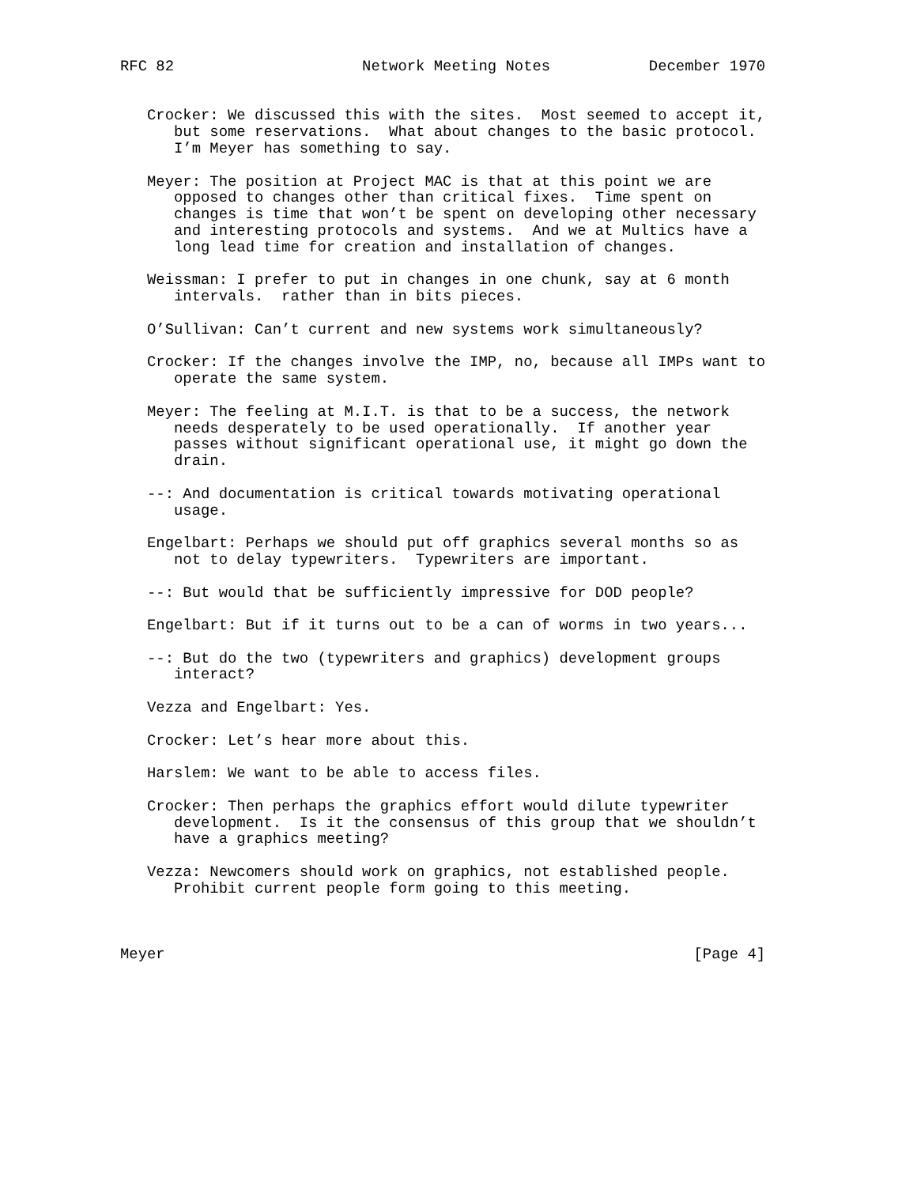RFC 82                     Network Meeting Notes           December 1970


   Crocker: We discussed this with the sites.  Most seemed to accept it,
      but some reservations.  What about changes to the basic protocol.
      I’m Meyer has something to say.

   Meyer: The position at Project MAC is that at this point we are
      opposed to changes other than critical fixes.  Time spent on
      changes is time that won’t be spent on developing other necessary
      and interesting protocols and systems.  And we at Multics have a
      long lead time for creation and installation of changes.

   Weissman: I prefer to put in changes in one chunk, say at 6 month
      intervals.  rather than in bits pieces.

   O’Sullivan: Can’t current and new systems work simultaneously?

   Crocker: If the changes involve the IMP, no, because all IMPs want to
      operate the same system.

   Meyer: The feeling at M.I.T. is that to be a success, the network
      needs desperately to be used operationally.  If another year
      passes without significant operational use, it might go down the
      drain.

   --: And documentation is critical towards motivating operational
      usage.

   Engelbart: Perhaps we should put off graphics several months so as
      not to delay typewriters.  Typewriters are important.

   --: But would that be sufficiently impressive for DOD people?

   Engelbart: But if it turns out to be a can of worms in two years...

   --: But do the two (typewriters and graphics) development groups
      interact?

   Vezza and Engelbart: Yes.

   Crocker: Let’s hear more about this.

   Harslem: We want to be able to access files.

   Crocker: Then perhaps the graphics effort would dilute typewriter
      development.  Is it the consensus of this group that we shouldn’t
      have a graphics meeting?

   Vezza: Newcomers should work on graphics, not established people.
      Prohibit current people form going to this meeting.



Meyer                                                           [Page 4]